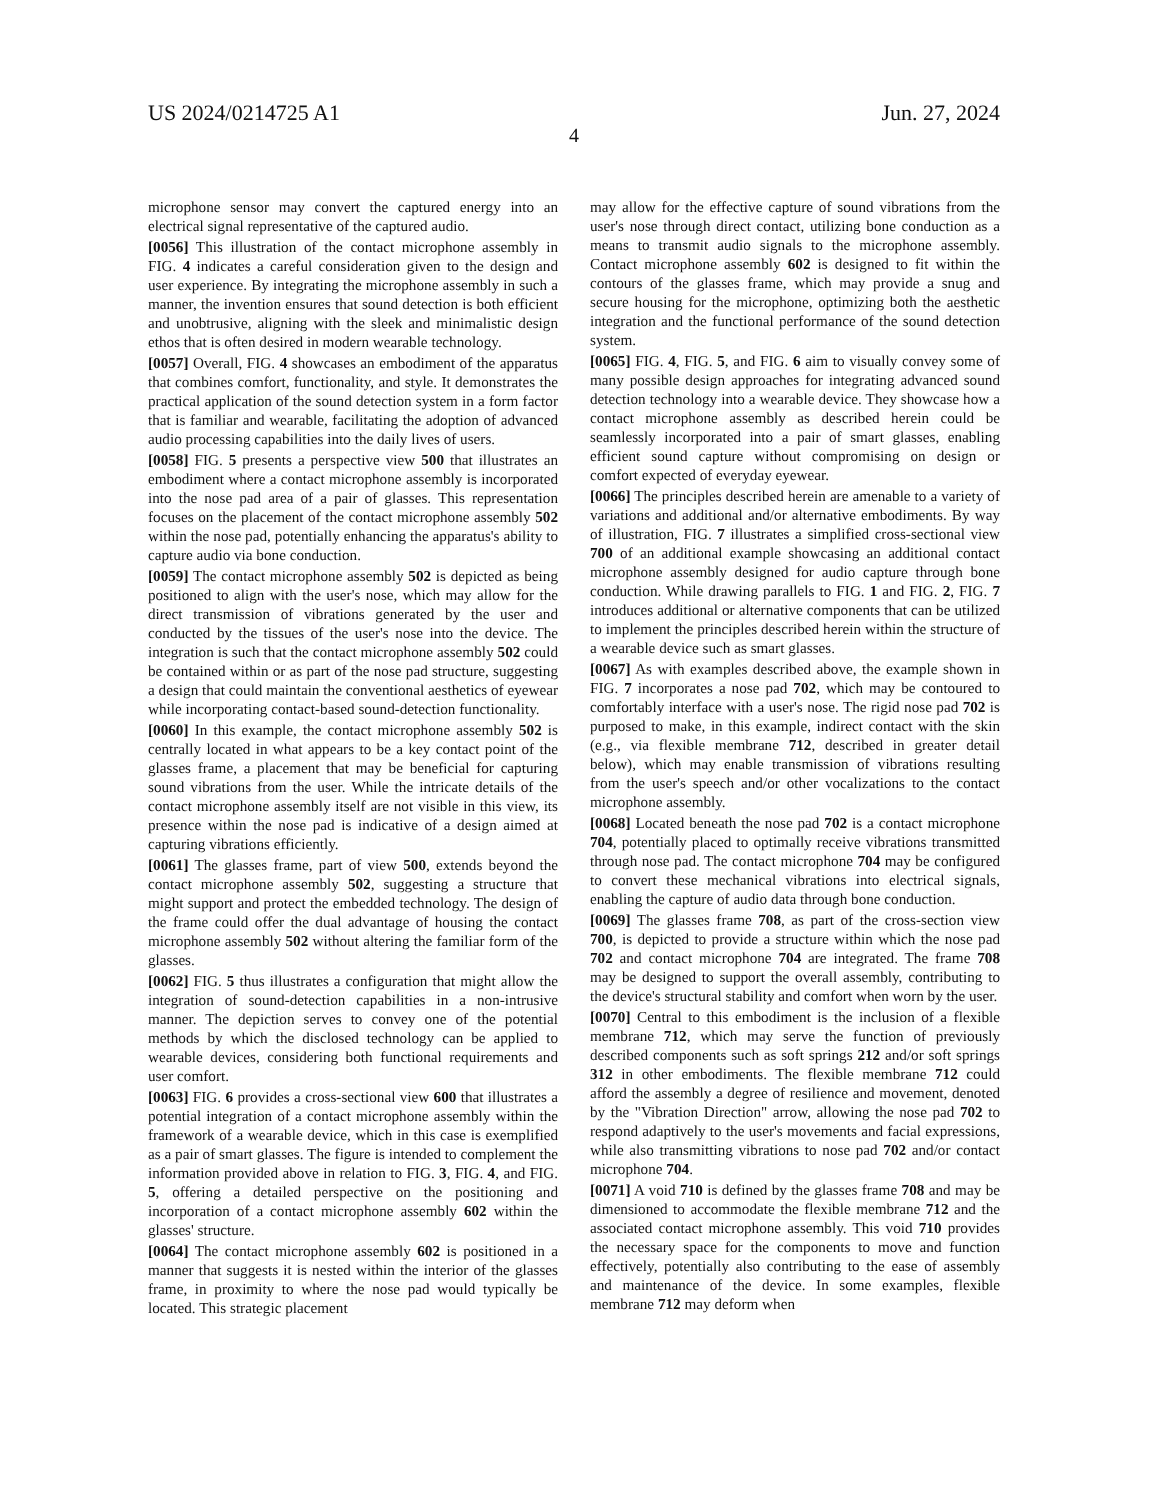US 2024/0214725 A1 Jun. 27, 2024
4
microphone sensor may convert the captured energy into an electrical signal representative of the captured audio.
[0056] This illustration of the contact microphone assembly in FIG. 4 indicates a careful consideration given to the design and user experience. By integrating the microphone assembly in such a manner, the invention ensures that sound detection is both efficient and unobtrusive, aligning with the sleek and minimalistic design ethos that is often desired in modern wearable technology.
[0057] Overall, FIG. 4 showcases an embodiment of the apparatus that combines comfort, functionality, and style. It demonstrates the practical application of the sound detection system in a form factor that is familiar and wearable, facilitating the adoption of advanced audio processing capabilities into the daily lives of users.
[0058] FIG. 5 presents a perspective view 500 that illustrates an embodiment where a contact microphone assembly is incorporated into the nose pad area of a pair of glasses. This representation focuses on the placement of the contact microphone assembly 502 within the nose pad, potentially enhancing the apparatus's ability to capture audio via bone conduction.
[0059] The contact microphone assembly 502 is depicted as being positioned to align with the user's nose, which may allow for the direct transmission of vibrations generated by the user and conducted by the tissues of the user's nose into the device. The integration is such that the contact microphone assembly 502 could be contained within or as part of the nose pad structure, suggesting a design that could maintain the conventional aesthetics of eyewear while incorporating contact-based sound-detection functionality.
[0060] In this example, the contact microphone assembly 502 is centrally located in what appears to be a key contact point of the glasses frame, a placement that may be beneficial for capturing sound vibrations from the user. While the intricate details of the contact microphone assembly itself are not visible in this view, its presence within the nose pad is indicative of a design aimed at capturing vibrations efficiently.
[0061] The glasses frame, part of view 500, extends beyond the contact microphone assembly 502, suggesting a structure that might support and protect the embedded technology. The design of the frame could offer the dual advantage of housing the contact microphone assembly 502 without altering the familiar form of the glasses.
[0062] FIG. 5 thus illustrates a configuration that might allow the integration of sound-detection capabilities in a non-intrusive manner. The depiction serves to convey one of the potential methods by which the disclosed technology can be applied to wearable devices, considering both functional requirements and user comfort.
[0063] FIG. 6 provides a cross-sectional view 600 that illustrates a potential integration of a contact microphone assembly within the framework of a wearable device, which in this case is exemplified as a pair of smart glasses. The figure is intended to complement the information provided above in relation to FIG. 3, FIG. 4, and FIG. 5, offering a detailed perspective on the positioning and incorporation of a contact microphone assembly 602 within the glasses' structure.
[0064] The contact microphone assembly 602 is positioned in a manner that suggests it is nested within the interior of the glasses frame, in proximity to where the nose pad would typically be located. This strategic placement
may allow for the effective capture of sound vibrations from the user's nose through direct contact, utilizing bone conduction as a means to transmit audio signals to the microphone assembly. Contact microphone assembly 602 is designed to fit within the contours of the glasses frame, which may provide a snug and secure housing for the microphone, optimizing both the aesthetic integration and the functional performance of the sound detection system.
[0065] FIG. 4, FIG. 5, and FIG. 6 aim to visually convey some of many possible design approaches for integrating advanced sound detection technology into a wearable device. They showcase how a contact microphone assembly as described herein could be seamlessly incorporated into a pair of smart glasses, enabling efficient sound capture without compromising on design or comfort expected of everyday eyewear.
[0066] The principles described herein are amenable to a variety of variations and additional and/or alternative embodiments. By way of illustration, FIG. 7 illustrates a simplified cross-sectional view 700 of an additional example showcasing an additional contact microphone assembly designed for audio capture through bone conduction. While drawing parallels to FIG. 1 and FIG. 2, FIG. 7 introduces additional or alternative components that can be utilized to implement the principles described herein within the structure of a wearable device such as smart glasses.
[0067] As with examples described above, the example shown in FIG. 7 incorporates a nose pad 702, which may be contoured to comfortably interface with a user's nose. The rigid nose pad 702 is purposed to make, in this example, indirect contact with the skin (e.g., via flexible membrane 712, described in greater detail below), which may enable transmission of vibrations resulting from the user's speech and/or other vocalizations to the contact microphone assembly.
[0068] Located beneath the nose pad 702 is a contact microphone 704, potentially placed to optimally receive vibrations transmitted through nose pad. The contact microphone 704 may be configured to convert these mechanical vibrations into electrical signals, enabling the capture of audio data through bone conduction.
[0069] The glasses frame 708, as part of the cross-section view 700, is depicted to provide a structure within which the nose pad 702 and contact microphone 704 are integrated. The frame 708 may be designed to support the overall assembly, contributing to the device's structural stability and comfort when worn by the user.
[0070] Central to this embodiment is the inclusion of a flexible membrane 712, which may serve the function of previously described components such as soft springs 212 and/or soft springs 312 in other embodiments. The flexible membrane 712 could afford the assembly a degree of resilience and movement, denoted by the "Vibration Direction" arrow, allowing the nose pad 702 to respond adaptively to the user's movements and facial expressions, while also transmitting vibrations to nose pad 702 and/or contact microphone 704.
[0071] A void 710 is defined by the glasses frame 708 and may be dimensioned to accommodate the flexible membrane 712 and the associated contact microphone assembly. This void 710 provides the necessary space for the components to move and function effectively, potentially also contributing to the ease of assembly and maintenance of the device. In some examples, flexible membrane 712 may deform when